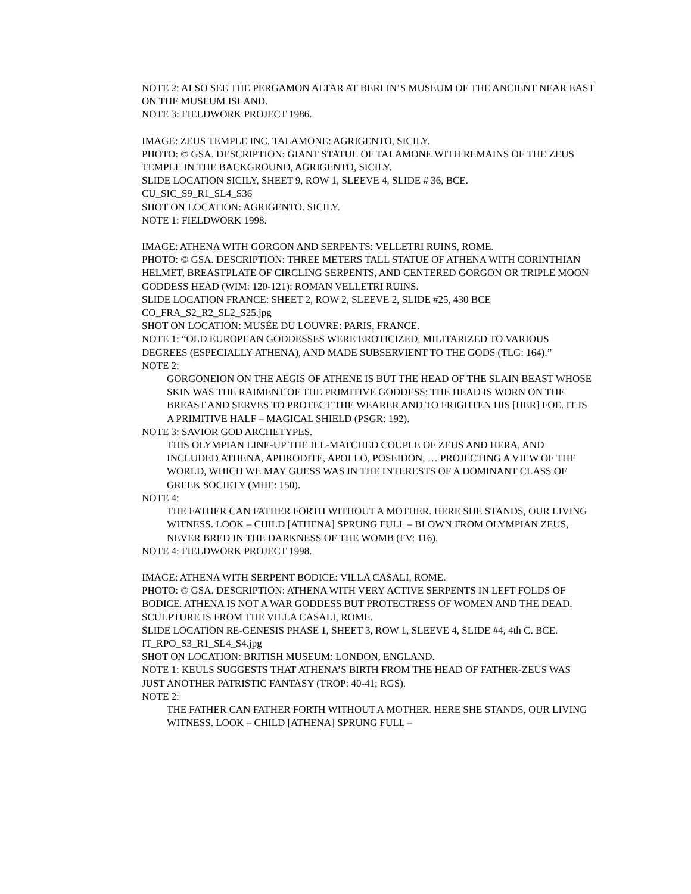NOTE 2: ALSO SEE THE PERGAMON ALTAR AT BERLIN’S MUSEUM OF THE ANCIENT NEAR EAST ON THE MUSEUM ISLAND.
NOTE 3: FIELDWORK PROJECT 1986.
IMAGE: ZEUS TEMPLE INC. TALAMONE: AGRIGENTO, SICILY.
PHOTO: © GSA. DESCRIPTION: GIANT STATUE OF TALAMONE WITH REMAINS OF THE ZEUS TEMPLE IN THE BACKGROUND, AGRIGENTO, SICILY.
SLIDE LOCATION SICILY, SHEET 9, ROW 1, SLEEVE 4, SLIDE # 36, BCE.
CU_SIC_S9_R1_SL4_S36
SHOT ON LOCATION: AGRIGENTO. SICILY.
NOTE 1: FIELDWORK 1998.
IMAGE: ATHENA WITH GORGON AND SERPENTS: VELLETRI RUINS, ROME.
PHOTO: © GSA. DESCRIPTION: THREE METERS TALL STATUE OF ATHENA WITH CORINTHIAN HELMET, BREASTPLATE OF CIRCLING SERPENTS, AND CENTERED GORGON OR TRIPLE MOON GODDESS HEAD (WIM: 120-121): ROMAN VELLETRI RUINS.
SLIDE LOCATION FRANCE: SHEET 2, ROW 2, SLEEVE 2, SLIDE #25, 430 BCE
CO_FRA_S2_R2_SL2_S25.jpg
SHOT ON LOCATION: MUSÉE DU LOUVRE: PARIS, FRANCE.
NOTE 1: “OLD EUROPEAN GODDESSES WERE EROTICIZED, MILITARIZED TO VARIOUS DEGREES (ESPECIALLY ATHENA), AND MADE SUBSERVIENT TO THE GODS (TLG: 164).”
NOTE 2:
GORGONEION ON THE AEGIS OF ATHENE IS BUT THE HEAD OF THE SLAIN BEAST WHOSE SKIN WAS THE RAIMENT OF THE PRIMITIVE GODDESS; THE HEAD IS WORN ON THE BREAST AND SERVES TO PROTECT THE WEARER AND TO FRIGHTEN HIS [HER] FOE. IT IS A PRIMITIVE HALF – MAGICAL SHIELD (PSGR: 192).
NOTE 3: SAVIOR GOD ARCHETYPES.
THIS OLYMPIAN LINE-UP THE ILL-MATCHED COUPLE OF ZEUS AND HERA, AND INCLUDED ATHENA, APHRODITE, APOLLO, POSEIDON, … PROJECTING A VIEW OF THE WORLD, WHICH WE MAY GUESS WAS IN THE INTERESTS OF A DOMINANT CLASS OF GREEK SOCIETY (MHE: 150).
NOTE 4:
THE FATHER CAN FATHER FORTH WITHOUT A MOTHER. HERE SHE STANDS, OUR LIVING WITNESS. LOOK – CHILD [ATHENA] SPRUNG FULL – BLOWN FROM OLYMPIAN ZEUS, NEVER BRED IN THE DARKNESS OF THE WOMB (FV: 116).
NOTE 4: FIELDWORK PROJECT 1998.
IMAGE: ATHENA WITH SERPENT BODICE: VILLA CASALI, ROME.
PHOTO: © GSA. DESCRIPTION: ATHENA WITH VERY ACTIVE SERPENTS IN LEFT FOLDS OF BODICE. ATHENA IS NOT A WAR GODDESS BUT PROTECTRESS OF WOMEN AND THE DEAD. SCULPTURE IS FROM THE VILLA CASALI, ROME.
SLIDE LOCATION RE-GENESIS PHASE 1, SHEET 3, ROW 1, SLEEVE 4, SLIDE #4, 4th C. BCE.
IT_RPO_S3_R1_SL4_S4.jpg
SHOT ON LOCATION: BRITISH MUSEUM: LONDON, ENGLAND.
NOTE 1: KEULS SUGGESTS THAT ATHENA’S BIRTH FROM THE HEAD OF FATHER-ZEUS WAS JUST ANOTHER PATRISTIC FANTASY (TROP: 40-41; RGS).
NOTE 2:
THE FATHER CAN FATHER FORTH WITHOUT A MOTHER. HERE SHE STANDS, OUR LIVING WITNESS. LOOK – CHILD [ATHENA] SPRUNG FULL –